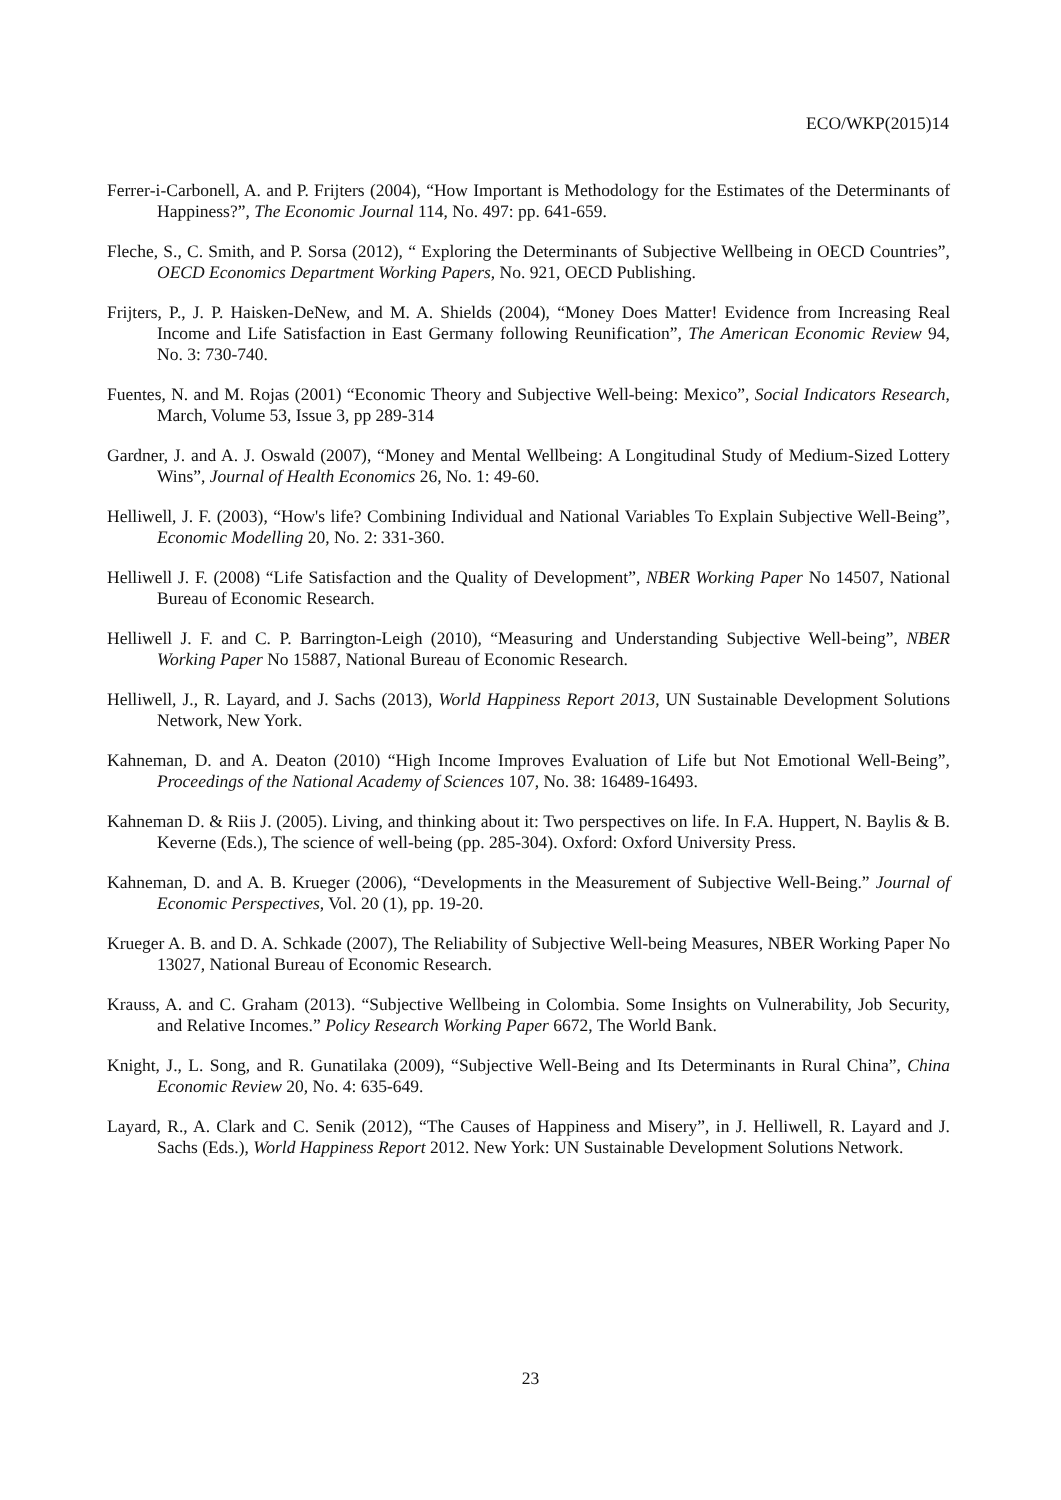ECO/WKP(2015)14
Ferrer‑i‑Carbonell, A. and P. Frijters (2004), “How Important is Methodology for the Estimates of the Determinants of Happiness?”, The Economic Journal 114, No. 497: pp. 641-659.
Fleche, S., C. Smith, and P. Sorsa (2012), “ Exploring the Determinants of Subjective Wellbeing in OECD Countries”, OECD Economics Department Working Papers, No. 921, OECD Publishing.
Frijters, P., J. P. Haisken-DeNew, and M. A. Shields (2004), “Money Does Matter! Evidence from Increasing Real Income and Life Satisfaction in East Germany following Reunification”, The American Economic Review 94, No. 3: 730-740.
Fuentes, N. and M. Rojas (2001) “Economic Theory and Subjective Well-being: Mexico”, Social Indicators Research, March, Volume 53, Issue 3, pp 289-314
Gardner, J. and A. J. Oswald (2007), “Money and Mental Wellbeing: A Longitudinal Study of Medium-Sized Lottery Wins”, Journal of Health Economics 26, No. 1: 49-60.
Helliwell, J. F. (2003), “How's life? Combining Individual and National Variables To Explain Subjective Well-Being”, Economic Modelling 20, No. 2: 331-360.
Helliwell J. F. (2008) “Life Satisfaction and the Quality of Development”, NBER Working Paper No 14507, National Bureau of Economic Research.
Helliwell J. F. and C. P. Barrington-Leigh (2010), “Measuring and Understanding Subjective Well-being”, NBER Working Paper No 15887, National Bureau of Economic Research.
Helliwell, J., R. Layard, and J. Sachs (2013), World Happiness Report 2013, UN Sustainable Development Solutions Network, New York.
Kahneman, D. and A. Deaton (2010) “High Income Improves Evaluation of Life but Not Emotional Well-Being”, Proceedings of the National Academy of Sciences 107, No. 38: 16489-16493.
Kahneman D. & Riis J. (2005). Living, and thinking about it: Two perspectives on life. In F.A. Huppert, N. Baylis & B. Keverne (Eds.), The science of well-being (pp. 285-304). Oxford: Oxford University Press.
Kahneman, D. and A. B. Krueger (2006), “Developments in the Measurement of Subjective Well-Being.” Journal of Economic Perspectives, Vol. 20 (1), pp. 19-20.
Krueger A. B. and D. A. Schkade (2007), The Reliability of Subjective Well-being Measures, NBER Working Paper No 13027, National Bureau of Economic Research.
Krauss, A. and C. Graham (2013). “Subjective Wellbeing in Colombia. Some Insights on Vulnerability, Job Security, and Relative Incomes.” Policy Research Working Paper 6672, The World Bank.
Knight, J., L. Song, and R. Gunatilaka (2009), “Subjective Well-Being and Its Determinants in Rural China”, China Economic Review 20, No. 4: 635-649.
Layard, R., A. Clark and C. Senik (2012), “The Causes of Happiness and Misery”, in J. Helliwell, R. Layard and J. Sachs (Eds.), World Happiness Report 2012. New York: UN Sustainable Development Solutions Network.
23